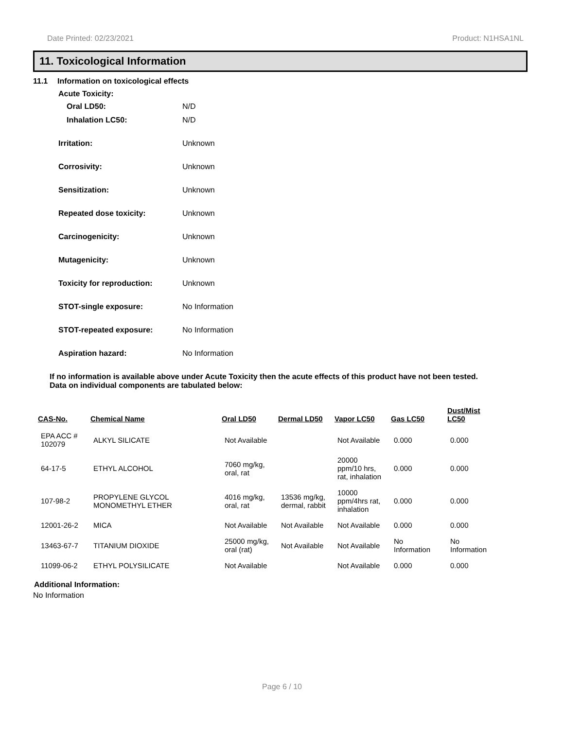Date Printed: 02/23/2021 Product: N1HSA1NL
11. Toxicological Information
11.1 Information on toxicological effects
Acute Toxicity:
Oral LD50: N/D
Inhalation LC50: N/D
Irritation: Unknown
Corrosivity: Unknown
Sensitization: Unknown
Repeated dose toxicity: Unknown
Carcinogenicity: Unknown
Mutagenicity: Unknown
Toxicity for reproduction: Unknown
STOT-single exposure: No Information
STOT-repeated exposure: No Information
Aspiration hazard: No Information
If no information is available above under Acute Toxicity then the acute effects of this product have not been tested.
Data on individual components are tabulated below:
| CAS-No. | Chemical Name | Oral LD50 | Dermal LD50 | Vapor LC50 | Gas LC50 | Dust/Mist LC50 |
| --- | --- | --- | --- | --- | --- | --- |
| EPA ACC # 102079 | ALKYL SILICATE | Not Available | | Not Available | 0.000 | 0.000 |
| 64-17-5 | ETHYL ALCOHOL | 7060 mg/kg, oral, rat | | 20000 ppm/10 hrs, rat, inhalation | 0.000 | 0.000 |
| 107-98-2 | PROPYLENE GLYCOL MONOMETHYL ETHER | 4016 mg/kg, oral, rat | 13536 mg/kg, dermal, rabbit | 10000 ppm/4hrs rat, inhalation | 0.000 | 0.000 |
| 12001-26-2 | MICA | Not Available | Not Available | Not Available | 0.000 | 0.000 |
| 13463-67-7 | TITANIUM DIOXIDE | 25000 mg/kg, oral (rat) | Not Available | Not Available | No Information | No Information |
| 11099-06-2 | ETHYL POLYSILICATE | Not Available | | Not Available | 0.000 | 0.000 |
Additional Information:
No Information
Page 6 / 10